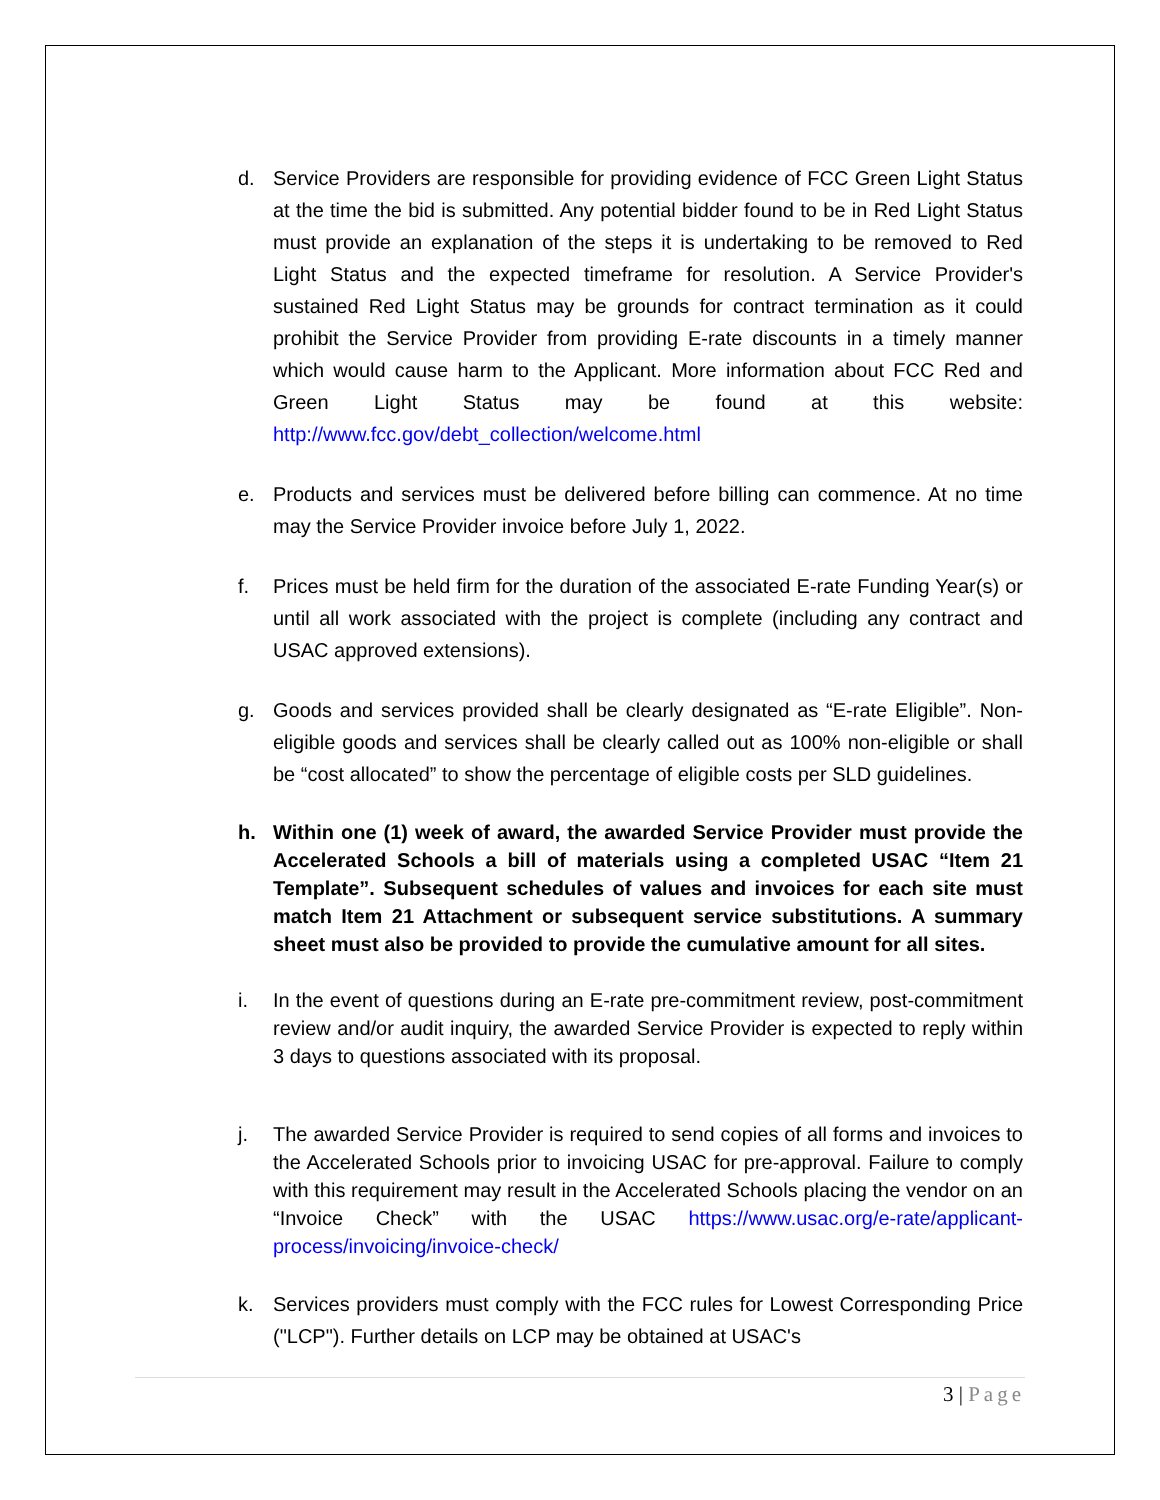d. Service Providers are responsible for providing evidence of FCC Green Light Status at the time the bid is submitted. Any potential bidder found to be in Red Light Status must provide an explanation of the steps it is undertaking to be removed to Red Light Status and the expected timeframe for resolution. A Service Provider's sustained Red Light Status may be grounds for contract termination as it could prohibit the Service Provider from providing E-rate discounts in a timely manner which would cause harm to the Applicant. More information about FCC Red and Green Light Status may be found at this website: http://www.fcc.gov/debt_collection/welcome.html
e. Products and services must be delivered before billing can commence. At no time may the Service Provider invoice before July 1, 2022.
f. Prices must be held firm for the duration of the associated E-rate Funding Year(s) or until all work associated with the project is complete (including any contract and USAC approved extensions).
g. Goods and services provided shall be clearly designated as “E-rate Eligible”. Non-eligible goods and services shall be clearly called out as 100% non-eligible or shall be “cost allocated” to show the percentage of eligible costs per SLD guidelines.
h. Within one (1) week of award, the awarded Service Provider must provide the Accelerated Schools a bill of materials using a completed USAC “Item 21 Template”. Subsequent schedules of values and invoices for each site must match Item 21 Attachment or subsequent service substitutions. A summary sheet must also be provided to provide the cumulative amount for all sites.
i. In the event of questions during an E-rate pre-commitment review, post-commitment review and/or audit inquiry, the awarded Service Provider is expected to reply within 3 days to questions associated with its proposal.
j. The awarded Service Provider is required to send copies of all forms and invoices to the Accelerated Schools prior to invoicing USAC for pre-approval. Failure to comply with this requirement may result in the Accelerated Schools placing the vendor on an “Invoice Check” with the USAC https://www.usac.org/e-rate/applicant-process/invoicing/invoice-check/
k. Services providers must comply with the FCC rules for Lowest Corresponding Price ("LCP"). Further details on LCP may be obtained at USAC's
3 | Page